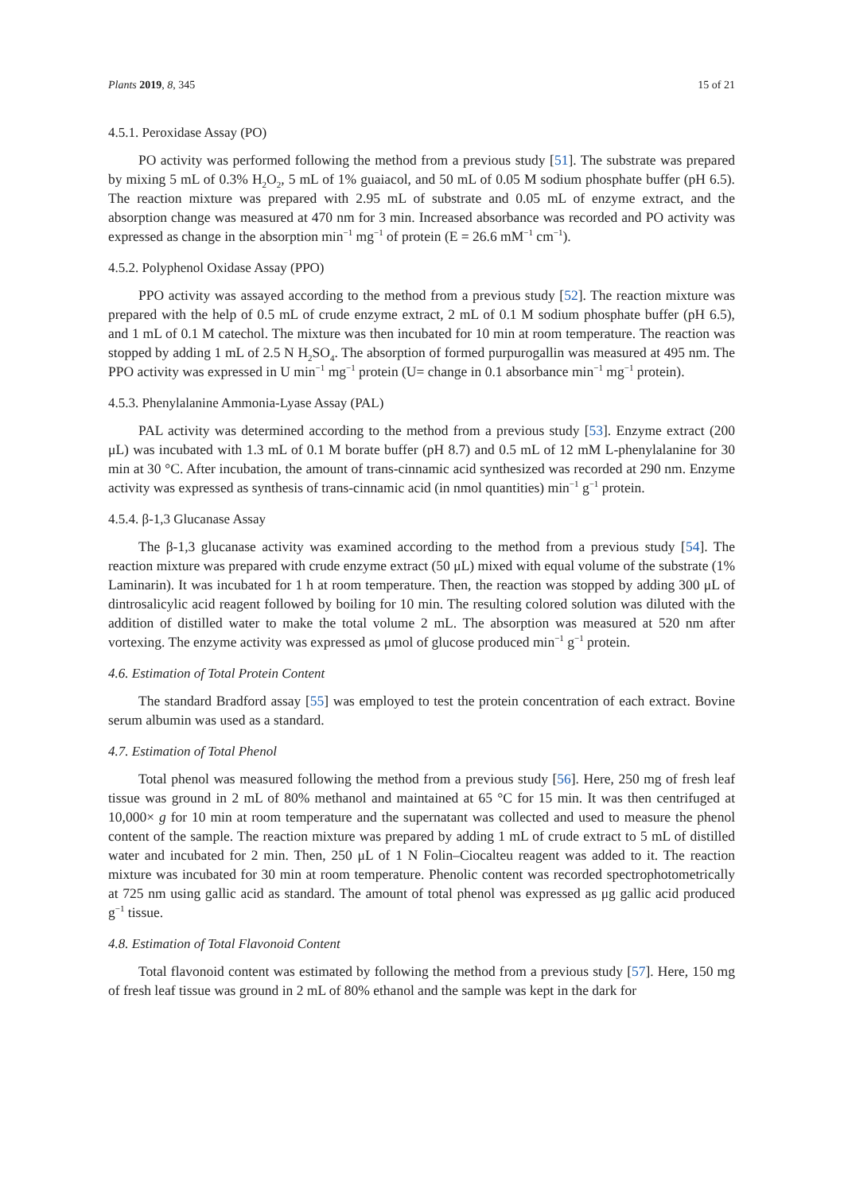Plants 2019, 8, 345 15 of 21
4.5.1. Peroxidase Assay (PO)
PO activity was performed following the method from a previous study [51]. The substrate was prepared by mixing 5 mL of 0.3% H<sub>2</sub>O<sub>2</sub>, 5 mL of 1% guaiacol, and 50 mL of 0.05 M sodium phosphate buffer (pH 6.5). The reaction mixture was prepared with 2.95 mL of substrate and 0.05 mL of enzyme extract, and the absorption change was measured at 470 nm for 3 min. Increased absorbance was recorded and PO activity was expressed as change in the absorption min<sup>−1</sup> mg<sup>−1</sup> of protein (E = 26.6 mM<sup>−1</sup> cm<sup>−1</sup>).
4.5.2. Polyphenol Oxidase Assay (PPO)
PPO activity was assayed according to the method from a previous study [52]. The reaction mixture was prepared with the help of 0.5 mL of crude enzyme extract, 2 mL of 0.1 M sodium phosphate buffer (pH 6.5), and 1 mL of 0.1 M catechol. The mixture was then incubated for 10 min at room temperature. The reaction was stopped by adding 1 mL of 2.5 N H<sub>2</sub>SO<sub>4</sub>. The absorption of formed purpurogallin was measured at 495 nm. The PPO activity was expressed in U min<sup>−1</sup> mg<sup>−1</sup> protein (U= change in 0.1 absorbance min<sup>−1</sup> mg<sup>−1</sup> protein).
4.5.3. Phenylalanine Ammonia-Lyase Assay (PAL)
PAL activity was determined according to the method from a previous study [53]. Enzyme extract (200 μL) was incubated with 1.3 mL of 0.1 M borate buffer (pH 8.7) and 0.5 mL of 12 mM L-phenylalanine for 30 min at 30 °C. After incubation, the amount of trans-cinnamic acid synthesized was recorded at 290 nm. Enzyme activity was expressed as synthesis of trans-cinnamic acid (in nmol quantities) min<sup>−1</sup> g<sup>−1</sup> protein.
4.5.4. β-1,3 Glucanase Assay
The β-1,3 glucanase activity was examined according to the method from a previous study [54]. The reaction mixture was prepared with crude enzyme extract (50 μL) mixed with equal volume of the substrate (1% Laminarin). It was incubated for 1 h at room temperature. Then, the reaction was stopped by adding 300 μL of dintrosalicylic acid reagent followed by boiling for 10 min. The resulting colored solution was diluted with the addition of distilled water to make the total volume 2 mL. The absorption was measured at 520 nm after vortexing. The enzyme activity was expressed as μmol of glucose produced min<sup>−1</sup> g<sup>−1</sup> protein.
4.6. Estimation of Total Protein Content
The standard Bradford assay [55] was employed to test the protein concentration of each extract. Bovine serum albumin was used as a standard.
4.7. Estimation of Total Phenol
Total phenol was measured following the method from a previous study [56]. Here, 250 mg of fresh leaf tissue was ground in 2 mL of 80% methanol and maintained at 65 °C for 15 min. It was then centrifuged at 10,000× g for 10 min at room temperature and the supernatant was collected and used to measure the phenol content of the sample. The reaction mixture was prepared by adding 1 mL of crude extract to 5 mL of distilled water and incubated for 2 min. Then, 250 μL of 1 N Folin–Ciocalteu reagent was added to it. The reaction mixture was incubated for 30 min at room temperature. Phenolic content was recorded spectrophotometrically at 725 nm using gallic acid as standard. The amount of total phenol was expressed as μg gallic acid produced g<sup>−1</sup> tissue.
4.8. Estimation of Total Flavonoid Content
Total flavonoid content was estimated by following the method from a previous study [57]. Here, 150 mg of fresh leaf tissue was ground in 2 mL of 80% ethanol and the sample was kept in the dark for